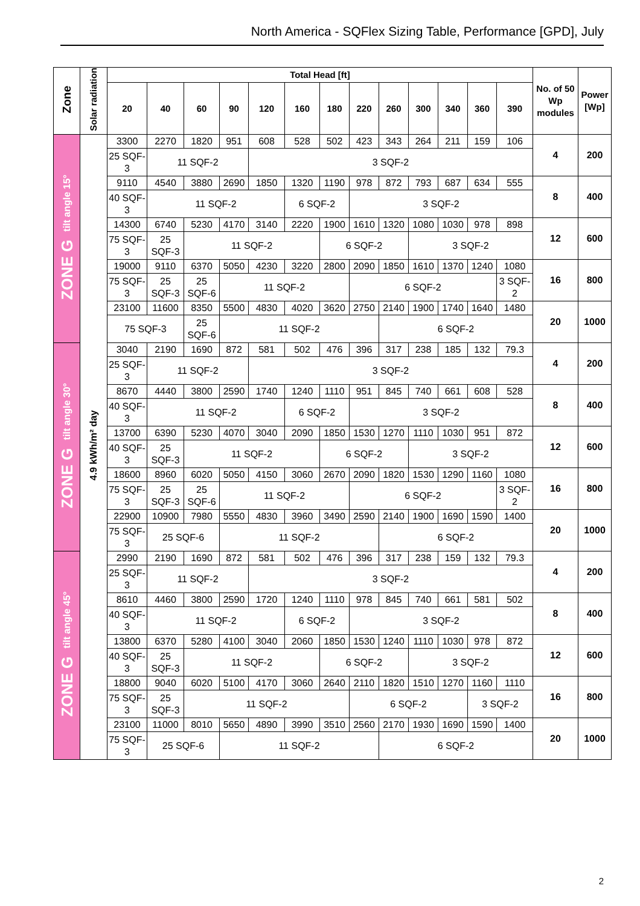North America - SQFlex Sizing Table, Performance [GPD], July
| Zone | Solar radiation | Total Head [ft] | | | | | | | | | | | | | No. of 50 Wp modules | Power [Wp] |
| --- | --- | --- | --- | --- | --- | --- | --- | --- | --- | --- | --- | --- | --- | --- | --- | --- |
| | | 20 | 40 | 60 | 90 | 120 | 160 | 180 | 220 | 260 | 300 | 340 | 360 | 390 | | |
| ZONE G tilt angle 15° | 4.9 kWh/m² day | 3300 | 2270 | 1820 | 951 | 608 | 528 | 502 | 423 | 343 | 264 | 211 | 159 | 106 | 4 | 200 |
| | | 25 SQF-3 | 11 SQF-2 | | | 3 SQF-2 | | | | | | | | | | |
| | | 9110 | 4540 | 3880 | 2690 | 1850 | 1320 | 1190 | 978 | 872 | 793 | 687 | 634 | 555 | 8 | 400 |
| | | 40 SQF-3 | 11 SQF-2 | | | | 6 SQF-2 | | 3 SQF-2 | | | | | | | |
| | | 14300 | 6740 | 5230 | 4170 | 3140 | 2220 | 1900 | 1610 | 1320 | 1080 | 1030 | 978 | 898 | 12 | 600 |
| | | 75 SQF-3 | 25 SQF-3 | 11 SQF-2 | | | | 6 SQF-2 | | | 3 SQF-2 | | | | | |
| | | 19000 | 9110 | 6370 | 5050 | 4230 | 3220 | 2800 | 2090 | 1850 | 1610 | 1370 | 1240 | 1080 | 16 | 800 |
| | | 75 SQF-3 | 25 SQF-3 | 25 SQF-6 | 11 SQF-2 | | | | 6 SQF-2 | | | | | 3 SQF-2 | | |
| | | 23100 | 11600 | 8350 | 5500 | 4830 | 4020 | 3620 | 2750 | 2140 | 1900 | 1740 | 1640 | 1480 | 20 | 1000 |
| | | 75 SQF-3 | | 25 SQF-6 | 11 SQF-2 | | | | | 6 SQF-2 | | | | | | |
| ZONE G tilt angle 30° | | 3040 | 2190 | 1690 | 872 | 581 | 502 | 476 | 396 | 317 | 238 | 185 | 132 | 79.3 | 4 | 200 |
| | | 25 SQF-3 | 11 SQF-2 | | | 3 SQF-2 | | | | | | | | | | |
| | | 8670 | 4440 | 3800 | 2590 | 1740 | 1240 | 1110 | 951 | 845 | 740 | 661 | 608 | 528 | 8 | 400 |
| | | 40 SQF-3 | 11 SQF-2 | | | | 6 SQF-2 | | 3 SQF-2 | | | | | | | |
| | | 13700 | 6390 | 5230 | 4070 | 3040 | 2090 | 1850 | 1530 | 1270 | 1110 | 1030 | 951 | 872 | 12 | 600 |
| | | 40 SQF-3 | 25 SQF-3 | 11 SQF-2 | | | | 6 SQF-2 | | | 3 SQF-2 | | | | | |
| | | 18600 | 8960 | 6020 | 5050 | 4150 | 3060 | 2670 | 2090 | 1820 | 1530 | 1290 | 1160 | 1080 | 16 | 800 |
| | | 75 SQF-3 | 25 SQF-3 | 25 SQF-6 | 11 SQF-2 | | | | 6 SQF-2 | | | | | 3 SQF-2 | | |
| | | 22900 | 10900 | 7980 | 5550 | 4830 | 3960 | 3490 | 2590 | 2140 | 1900 | 1690 | 1590 | 1400 | 20 | 1000 |
| | | 75 SQF-3 | 25 SQF-6 | | 11 SQF-2 | | | | | 6 SQF-2 | | | | | | |
| ZONE G tilt angle 45° | | 2990 | 2190 | 1690 | 872 | 581 | 502 | 476 | 396 | 317 | 238 | 159 | 132 | 79.3 | 4 | 200 |
| | | 25 SQF-3 | 11 SQF-2 | | | 3 SQF-2 | | | | | | | | | | |
| | | 8610 | 4460 | 3800 | 2590 | 1720 | 1240 | 1110 | 978 | 845 | 740 | 661 | 581 | 502 | 8 | 400 |
| | | 40 SQF-3 | 11 SQF-2 | | | | 6 SQF-2 | | 3 SQF-2 | | | | | | | |
| | | 13800 | 6370 | 5280 | 4100 | 3040 | 2060 | 1850 | 1530 | 1240 | 1110 | 1030 | 978 | 872 | 12 | 600 |
| | | 40 SQF-3 | 25 SQF-3 | 11 SQF-2 | | | | 6 SQF-2 | | | 3 SQF-2 | | | | | |
| | | 18800 | 9040 | 6020 | 5100 | 4170 | 3060 | 2640 | 2110 | 1820 | 1510 | 1270 | 1160 | 1110 | 16 | 800 |
| | | 75 SQF-3 | 25 SQF-3 | 11 SQF-2 | | | | | 6 SQF-2 | | | | 3 SQF-2 | | | |
| | | 23100 | 11000 | 8010 | 5650 | 4890 | 3990 | 3510 | 2560 | 2170 | 1930 | 1690 | 1590 | 1400 | 20 | 1000 |
| | | 75 SQF-3 | 25 SQF-6 | | 11 SQF-2 | | | | | 6 SQF-2 | | | | | | |
2